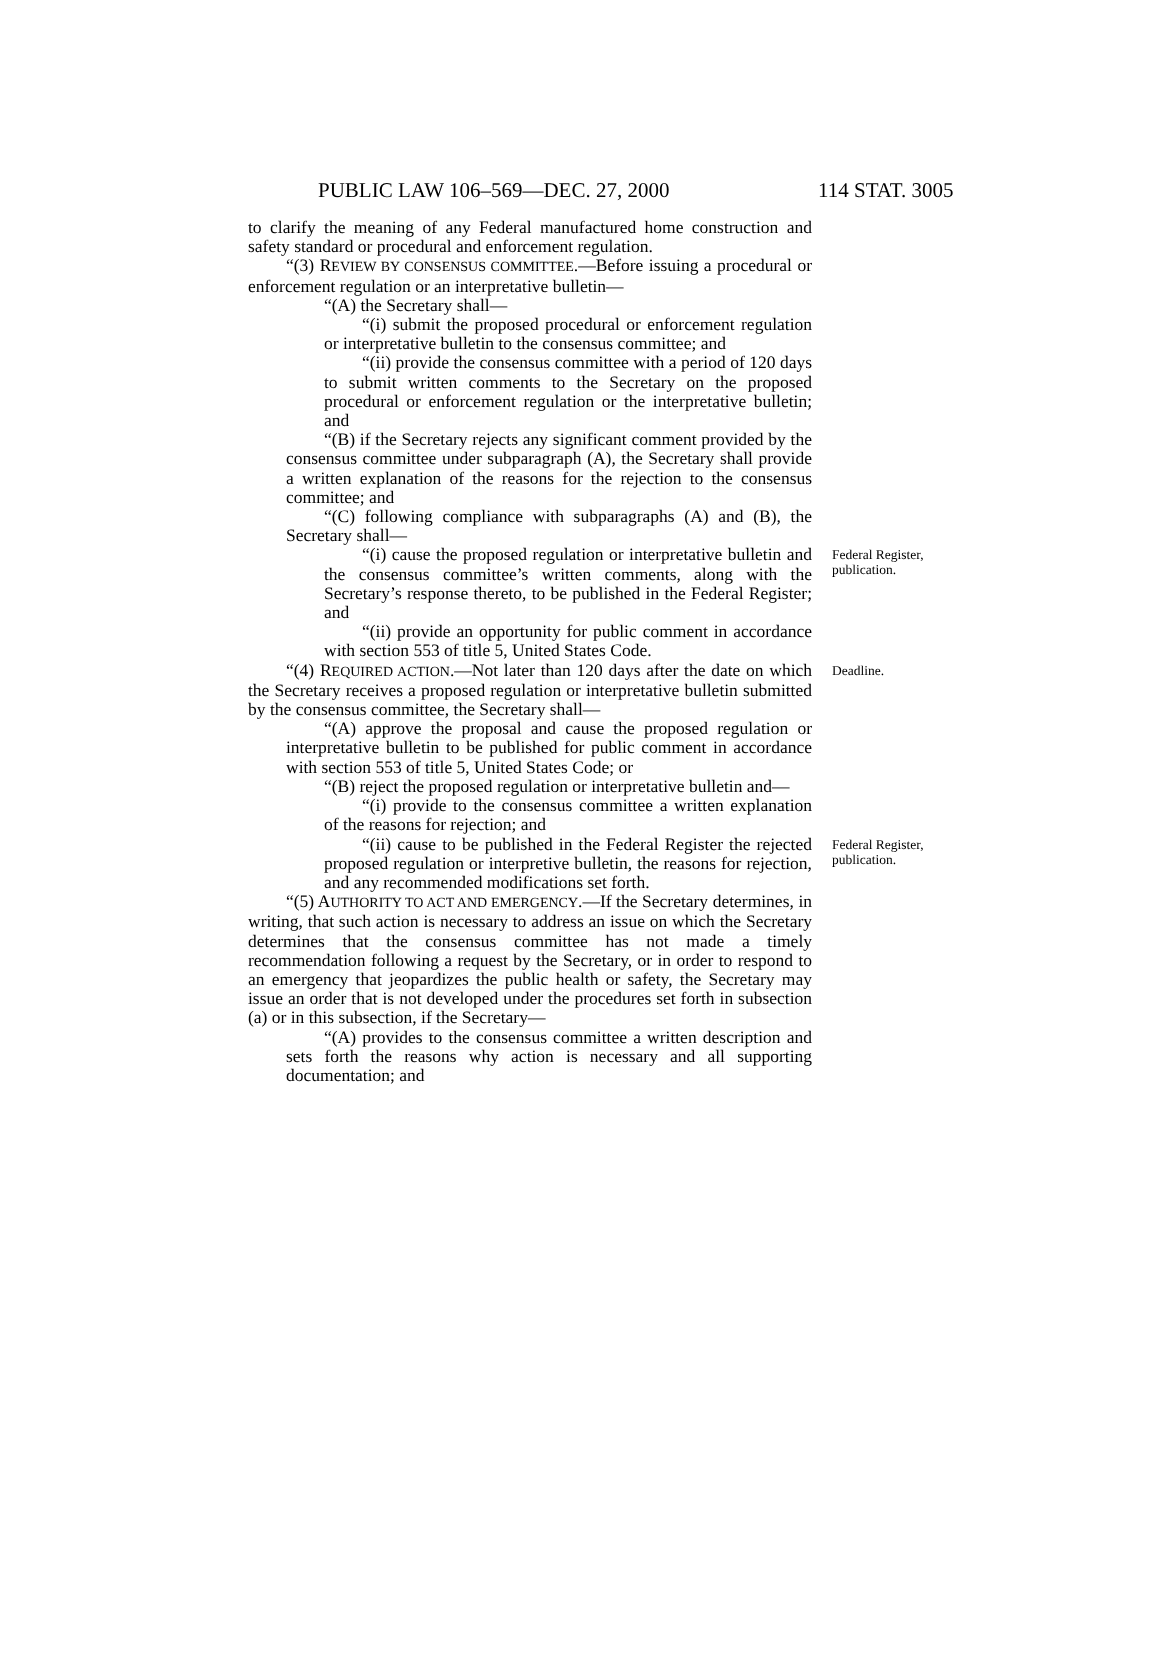PUBLIC LAW 106–569—DEC. 27, 2000 114 STAT. 3005
to clarify the meaning of any Federal manufactured home construction and safety standard or procedural and enforcement regulation.
“(3) REVIEW BY CONSENSUS COMMITTEE.—Before issuing a procedural or enforcement regulation or an interpretative bulletin—
“(A) the Secretary shall—
“(i) submit the proposed procedural or enforcement regulation or interpretative bulletin to the consensus committee; and
“(ii) provide the consensus committee with a period of 120 days to submit written comments to the Secretary on the proposed procedural or enforcement regulation or the interpretative bulletin; and
“(B) if the Secretary rejects any significant comment provided by the consensus committee under subparagraph (A), the Secretary shall provide a written explanation of the reasons for the rejection to the consensus committee; and
“(C) following compliance with subparagraphs (A) and (B), the Secretary shall—
“(i) cause the proposed regulation or interpretative bulletin and the consensus committee’s written comments, along with the Secretary’s response thereto, to be published in the Federal Register; and
Federal Register, publication.
“(ii) provide an opportunity for public comment in accordance with section 553 of title 5, United States Code.
“(4) REQUIRED ACTION.—Not later than 120 days after the date on which the Secretary receives a proposed regulation or interpretative bulletin submitted by the consensus committee, the Secretary shall—
Deadline.
“(A) approve the proposal and cause the proposed regulation or interpretative bulletin to be published for public comment in accordance with section 553 of title 5, United States Code; or
“(B) reject the proposed regulation or interpretative bulletin and—
“(i) provide to the consensus committee a written explanation of the reasons for rejection; and
“(ii) cause to be published in the Federal Register the rejected proposed regulation or interpretive bulletin, the reasons for rejection, and any recommended modifications set forth.
Federal Register, publication.
“(5) AUTHORITY TO ACT AND EMERGENCY.—If the Secretary determines, in writing, that such action is necessary to address an issue on which the Secretary determines that the consensus committee has not made a timely recommendation following a request by the Secretary, or in order to respond to an emergency that jeopardizes the public health or safety, the Secretary may issue an order that is not developed under the procedures set forth in subsection (a) or in this subsection, if the Secretary—
“(A) provides to the consensus committee a written description and sets forth the reasons why action is necessary and all supporting documentation; and